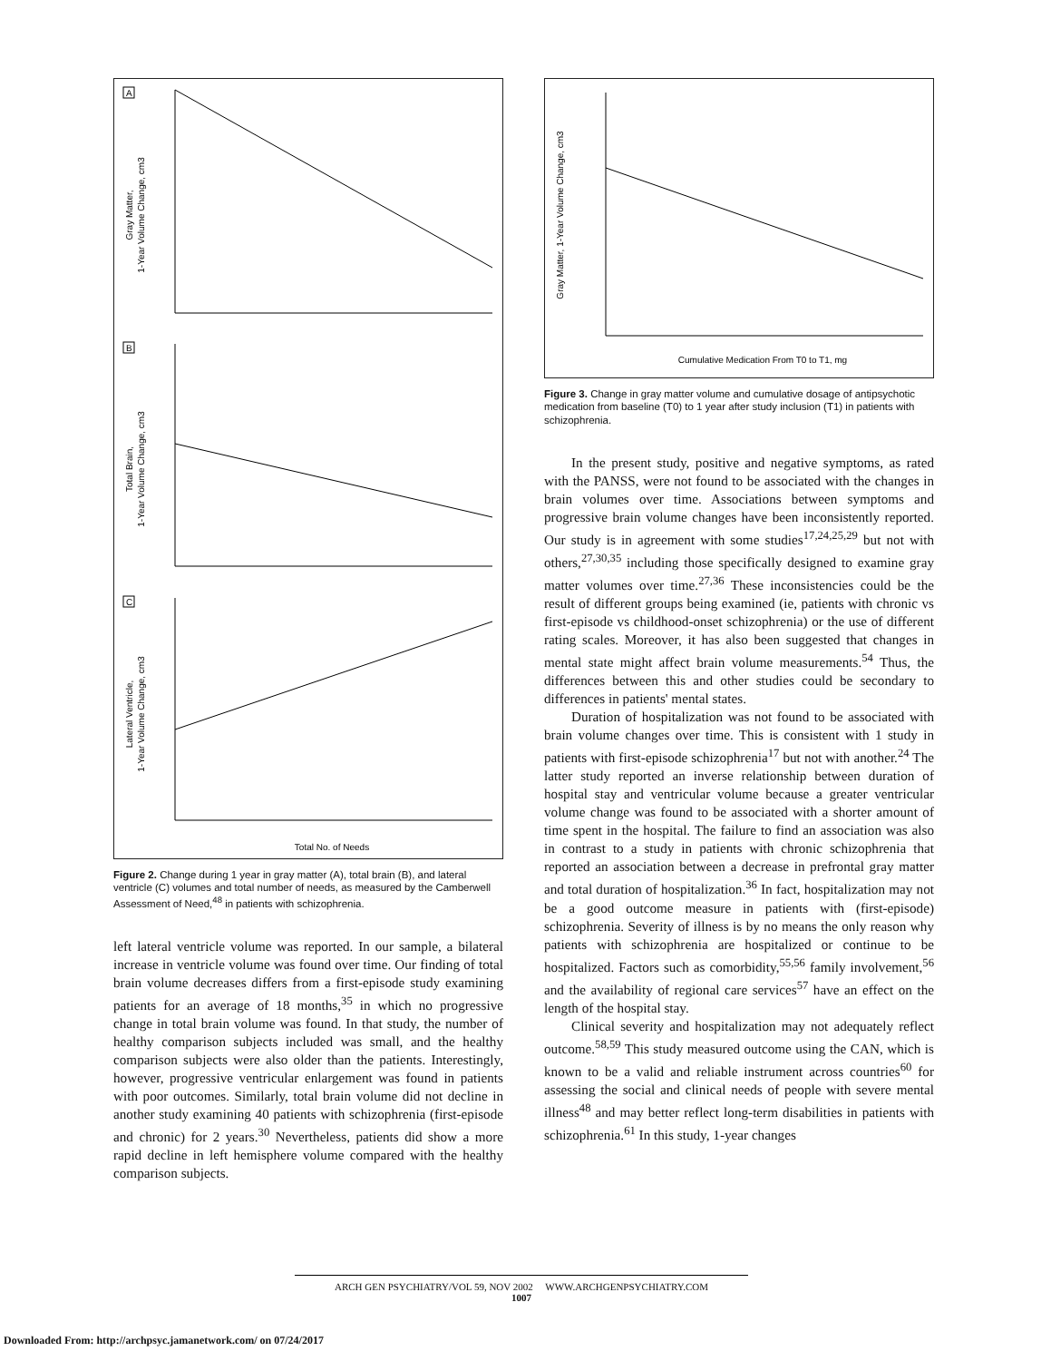Gray Matter,
1-Year Volume Change, cm3
Total Brain,
1-Year Volume Change, cm3
Lateral Ventricle,
1-Year Volume Change, cm3
A
B
C
Total No. of Needs
Figure 2. Change during 1 year in gray matter (A), total brain (B), and lateral ventricle (C) volumes and total number of needs, as measured by the Camberwell Assessment of Need,<sup>48</sup> in patients with schizophrenia.
left lateral ventricle volume was reported. In our sample, a bilateral increase in ventricle volume was found over time. Our finding of total brain volume decreases differs from a first-episode study examining patients for an average of 18 months,<sup>35</sup> in which no progressive change in total brain volume was found. In that study, the number of healthy comparison subjects included was small, and the healthy comparison subjects were also older than the patients. Interestingly, however, progressive ventricular enlargement was found in patients with poor outcomes. Similarly, total brain volume did not decline in another study examining 40 patients with schizophrenia (first-episode and chronic) for 2 years.<sup>30</sup> Nevertheless, patients did show a more rapid decline in left hemisphere volume compared with the healthy comparison subjects.
Gray Matter, 1-Year Volume Change, cm3
Cumulative Medication From T0 to T1, mg
Figure 3. Change in gray matter volume and cumulative dosage of antipsychotic medication from baseline (T0) to 1 year after study inclusion (T1) in patients with schizophrenia.
In the present study, positive and negative symptoms, as rated with the PANSS, were not found to be associated with the changes in brain volumes over time. Associations between symptoms and progressive brain volume changes have been inconsistently reported. Our study is in agreement with some studies<sup>17,24,25,29</sup> but not with others,<sup>27,30,35</sup> including those specifically designed to examine gray matter volumes over time.<sup>27,36</sup> These inconsistencies could be the result of different groups being examined (ie, patients with chronic vs first-episode vs childhood-onset schizophrenia) or the use of different rating scales. Moreover, it has also been suggested that changes in mental state might affect brain volume measurements.<sup>54</sup> Thus, the differences between this and other studies could be secondary to differences in patients' mental states.
Duration of hospitalization was not found to be associated with brain volume changes over time. This is consistent with 1 study in patients with first-episode schizophrenia<sup>17</sup> but not with another.<sup>24</sup> The latter study reported an inverse relationship between duration of hospital stay and ventricular volume because a greater ventricular volume change was found to be associated with a shorter amount of time spent in the hospital. The failure to find an association was also in contrast to a study in patients with chronic schizophrenia that reported an association between a decrease in prefrontal gray matter and total duration of hospitalization.<sup>36</sup> In fact, hospitalization may not be a good outcome measure in patients with (first-episode) schizophrenia. Severity of illness is by no means the only reason why patients with schizophrenia are hospitalized or continue to be hospitalized. Factors such as comorbidity,<sup>55,56</sup> family involvement,<sup>56</sup> and the availability of regional care services<sup>57</sup> have an effect on the length of the hospital stay.
Clinical severity and hospitalization may not adequately reflect outcome.<sup>58,59</sup> This study measured outcome using the CAN, which is known to be a valid and reliable instrument across countries<sup>60</sup> for assessing the social and clinical needs of people with severe mental illness<sup>48</sup> and may better reflect long-term disabilities in patients with schizophrenia.<sup>61</sup> In this study, 1-year changes
ARCH GEN PSYCHIATRY/VOL 59, NOV 2002 WWW.ARCHGENPSYCHIATRY.COM
1007
Downloaded From: http://archpsyc.jamanetwork.com/ on 07/24/2017